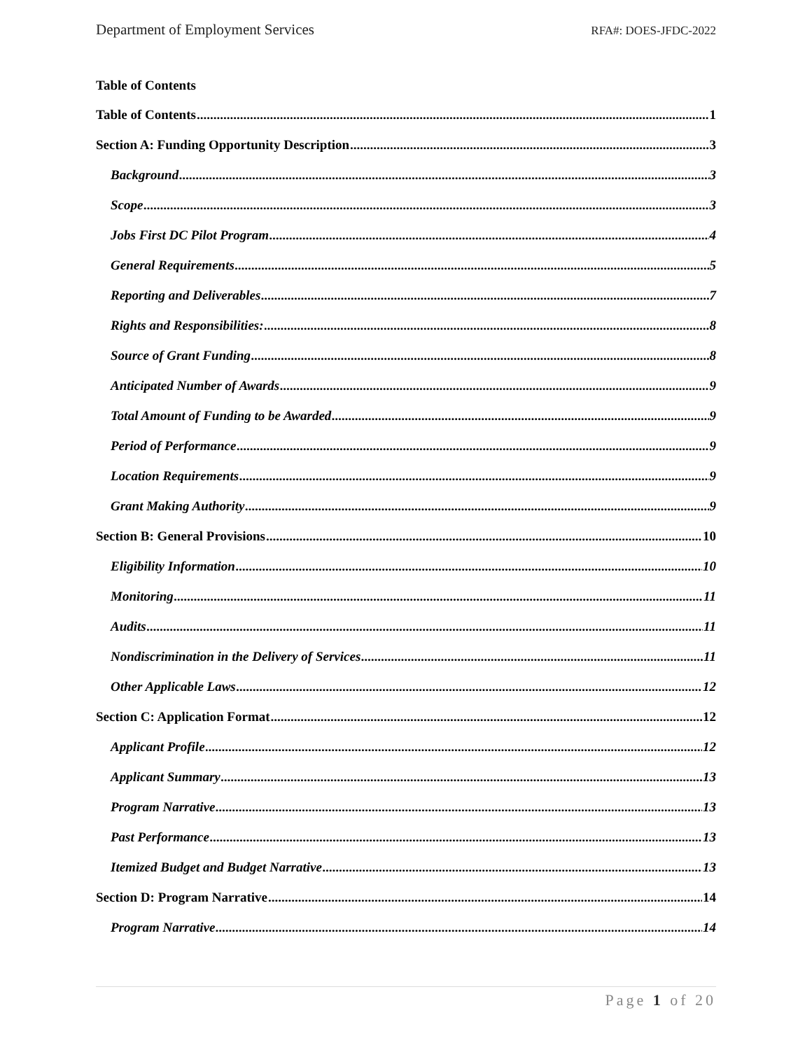Department of Employment Services RFA#: DOES-JFDC-2022
Table of Contents
Table of Contents 1
Section A: Funding Opportunity Description 3
Background 3
Scope 3
Jobs First DC Pilot Program 4
General Requirements 5
Reporting and Deliverables 7
Rights and Responsibilities: 8
Source of Grant Funding 8
Anticipated Number of Awards 9
Total Amount of Funding to be Awarded 9
Period of Performance 9
Location Requirements 9
Grant Making Authority 9
Section B: General Provisions 10
Eligibility Information 10
Monitoring 11
Audits 11
Nondiscrimination in the Delivery of Services 11
Other Applicable Laws 12
Section C: Application Format 12
Applicant Profile 12
Applicant Summary 13
Program Narrative 13
Past Performance 13
Itemized Budget and Budget Narrative 13
Section D: Program Narrative 14
Program Narrative 14
Page 1 of 20